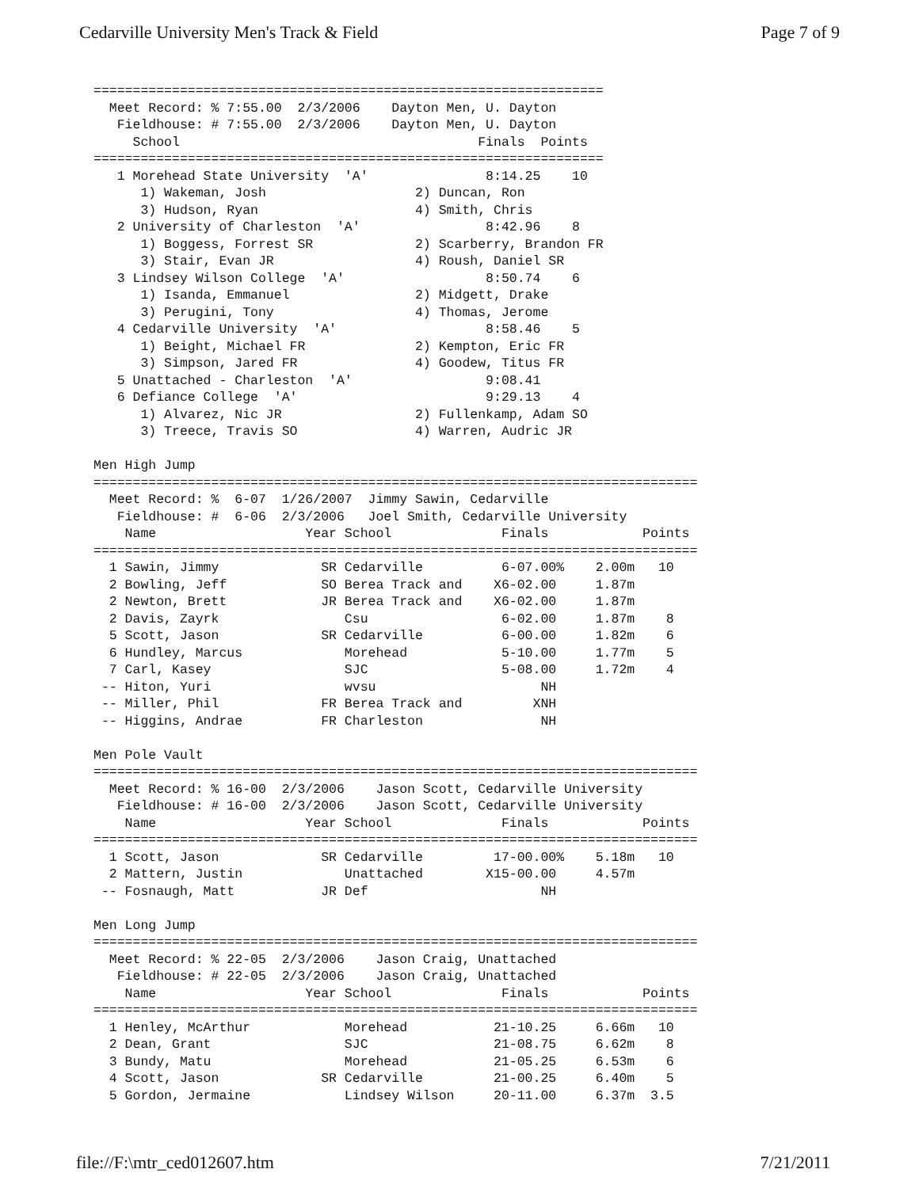Cedarville University Men's Track & Field Page 7 of 9
=================================================================
  Meet Record: % 7:55.00  2/3/2006    Dayton Men, U. Dayton
   Fieldhouse: # 7:55.00  2/3/2006    Dayton Men, U. Dayton
     School                                      Finals  Points
=================================================================
   1 Morehead State University  'A'               8:14.25    10
      1) Wakeman, Josh                   2) Duncan, Ron
      3) Hudson, Ryan                    4) Smith, Chris
   2 University of Charleston  'A'                8:42.96    8
      1) Boggess, Forrest SR             2) Scarberry, Brandon FR
      3) Stair, Evan JR                  4) Roush, Daniel SR
   3 Lindsey Wilson College  'A'                  8:50.74    6
      1) Isanda, Emmanuel                2) Midgett, Drake
      3) Perugini, Tony                  4) Thomas, Jerome
   4 Cedarville University  'A'                   8:58.46    5
      1) Beight, Michael FR              2) Kempton, Eric FR
      3) Simpson, Jared FR               4) Goodew, Titus FR
   5 Unattached - Charleston  'A'                 9:08.41
   6 Defiance College  'A'                        9:29.13    4
      1) Alvarez, Nic JR                 2) Fullenkamp, Adam SO
      3) Treece, Travis SO               4) Warren, Audric JR

Men High Jump
=============================================================================
  Meet Record: %  6-07  1/26/2007  Jimmy Sawin, Cedarville
   Fieldhouse: #  6-06  2/3/2006   Joel Smith, Cedarville University
    Name                   Year School              Finals            Points
=============================================================================
  1 Sawin, Jimmy             SR Cedarville          6-07.00%    2.00m   10
  2 Bowling, Jeff            SO Berea Track and    X6-02.00     1.87m
  2 Newton, Brett            JR Berea Track and    X6-02.00     1.87m
  2 Davis, Zayrk                Csu                 6-02.00     1.87m    8
  5 Scott, Jason             SR Cedarville          6-00.00     1.82m    6
  6 Hundley, Marcus             Morehead            5-10.00     1.77m    5
  7 Carl, Kasey                 SJC                 5-08.00     1.72m    4
 -- Hiton, Yuri                 wvsu                     NH
 -- Miller, Phil             FR Berea Track and         XNH
 -- Higgins, Andrae          FR Charleston               NH

Men Pole Vault
=============================================================================
  Meet Record: % 16-00  2/3/2006    Jason Scott, Cedarville University
   Fieldhouse: # 16-00  2/3/2006    Jason Scott, Cedarville University
    Name                   Year School              Finals            Points
=============================================================================
  1 Scott, Jason             SR Cedarville         17-00.00%    5.18m   10
  2 Mattern, Justin             Unattached        X15-00.00     4.57m
 -- Fosnaugh, Matt           JR Def                      NH

Men Long Jump
=============================================================================
  Meet Record: % 22-05  2/3/2006    Jason Craig, Unattached
   Fieldhouse: # 22-05  2/3/2006    Jason Craig, Unattached
    Name                   Year School              Finals            Points
=============================================================================
  1 Henley, McArthur            Morehead           21-10.25     6.66m   10
  2 Dean, Grant                 SJC                21-08.75     6.62m    8
  3 Bundy, Matu                 Morehead           21-05.25     6.53m    6
  4 Scott, Jason             SR Cedarville         21-00.25     6.40m    5
  5 Gordon, Jermaine            Lindsey Wilson     20-11.00     6.37m  3.5
file://F:\mtr_ced012607.htm 7/21/2011